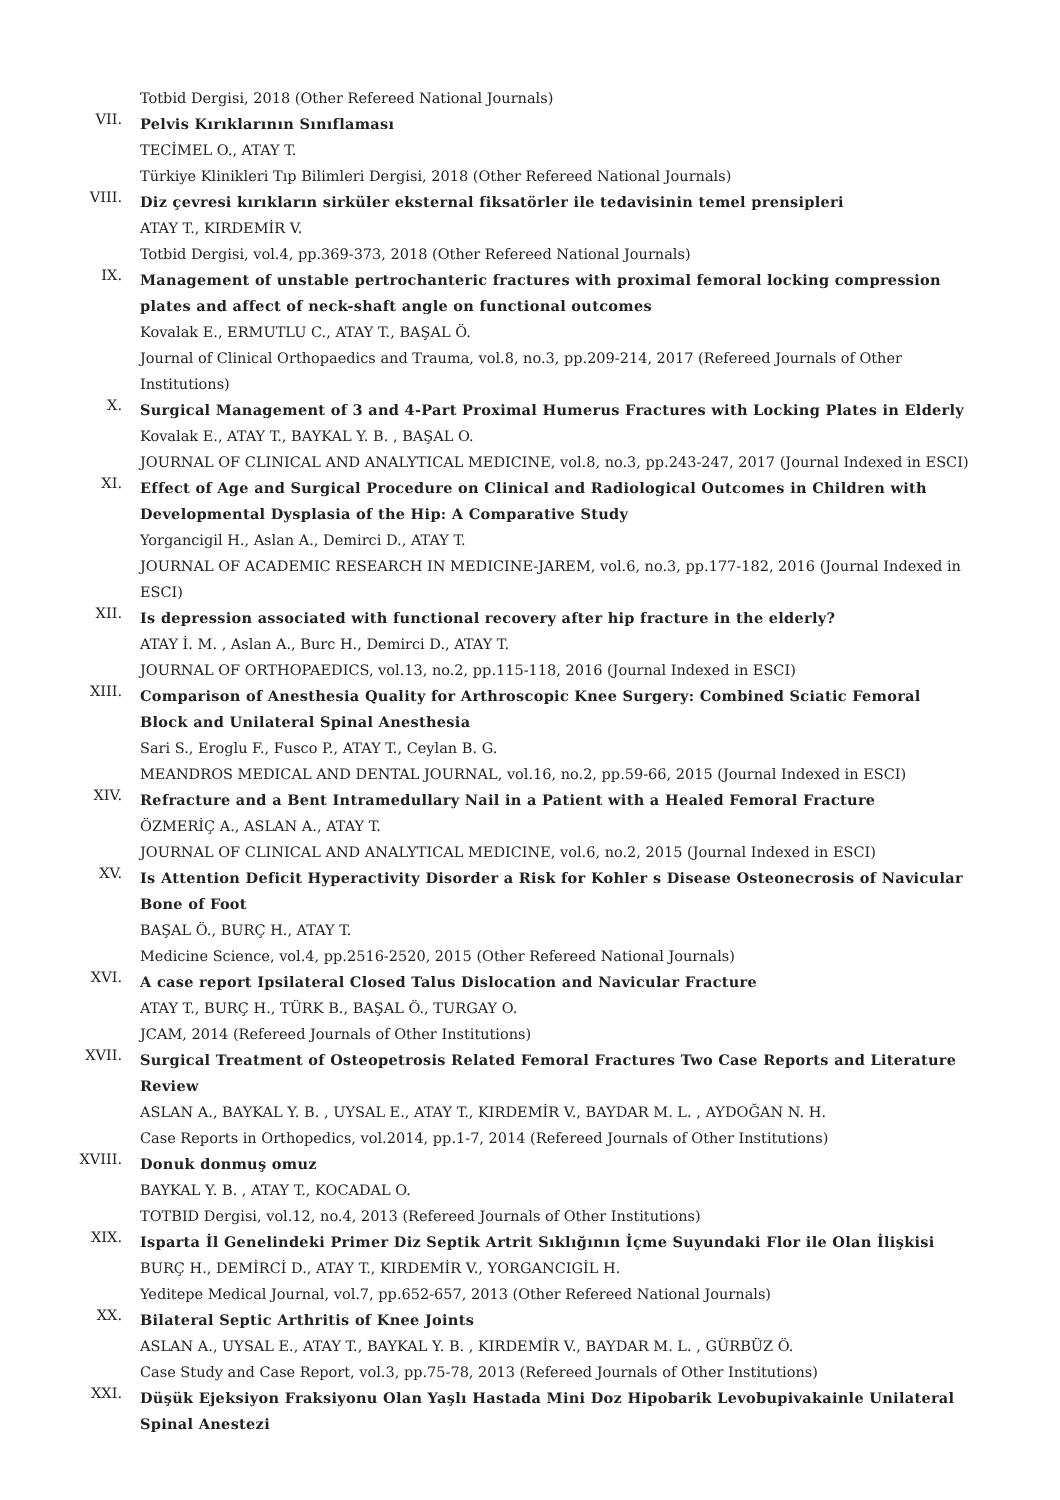Totbid Dergisi, 2018 (Other Refereed National Journals)
VII.
Pelvis Kırıklarının Sınıflaması
TECİMEL O., ATAY T.
Türkiye Klinikleri Tıp Bilimleri Dergisi, 2018 (Other Refereed National Journals)
VIII.
Diz çevresi kırıkların sirküler eksternal fiksatörler ile tedavisinin temel prensipleri
ATAY T., KIRDEMİR V.
Totbid Dergisi, vol.4, pp.369-373, 2018 (Other Refereed National Journals)
IX.
Management of unstable pertrochanteric fractures with proximal femoral locking compression plates and affect of neck-shaft angle on functional outcomes
Kovalak E., ERMUTLU C., ATAY T., BAŞAL Ö.
Journal of Clinical Orthopaedics and Trauma, vol.8, no.3, pp.209-214, 2017 (Refereed Journals of Other Institutions)
X.
Surgical Management of 3 and 4-Part Proximal Humerus Fractures with Locking Plates in Elderly
Kovalak E., ATAY T., BAYKAL Y. B. , BAŞAL O.
JOURNAL OF CLINICAL AND ANALYTICAL MEDICINE, vol.8, no.3, pp.243-247, 2017 (Journal Indexed in ESCI)
XI.
Effect of Age and Surgical Procedure on Clinical and Radiological Outcomes in Children with Developmental Dysplasia of the Hip: A Comparative Study
Yorgancigil H., Aslan A., Demirci D., ATAY T.
JOURNAL OF ACADEMIC RESEARCH IN MEDICINE-JAREM, vol.6, no.3, pp.177-182, 2016 (Journal Indexed in ESCI)
XII.
Is depression associated with functional recovery after hip fracture in the elderly?
ATAY İ. M. , Aslan A., Burc H., Demirci D., ATAY T.
JOURNAL OF ORTHOPAEDICS, vol.13, no.2, pp.115-118, 2016 (Journal Indexed in ESCI)
XIII.
Comparison of Anesthesia Quality for Arthroscopic Knee Surgery: Combined Sciatic Femoral Block and Unilateral Spinal Anesthesia
Sari S., Eroglu F., Fusco P., ATAY T., Ceylan B. G.
MEANDROS MEDICAL AND DENTAL JOURNAL, vol.16, no.2, pp.59-66, 2015 (Journal Indexed in ESCI)
XIV.
Refracture and a Bent Intramedullary Nail in a Patient with a Healed Femoral Fracture
ÖZMERİÇ A., ASLAN A., ATAY T.
JOURNAL OF CLINICAL AND ANALYTICAL MEDICINE, vol.6, no.2, 2015 (Journal Indexed in ESCI)
XV.
Is Attention Deficit Hyperactivity Disorder a Risk for Kohler s Disease Osteonecrosis of Navicular Bone of Foot
BAŞAL Ö., BURÇ H., ATAY T.
Medicine Science, vol.4, pp.2516-2520, 2015 (Other Refereed National Journals)
XVI.
A case report Ipsilateral Closed Talus Dislocation and Navicular Fracture
ATAY T., BURÇ H., TÜRK B., BAŞAL Ö., TURGAY O.
JCAM, 2014 (Refereed Journals of Other Institutions)
XVII.
Surgical Treatment of Osteopetrosis Related Femoral Fractures Two Case Reports and Literature Review
ASLAN A., BAYKAL Y. B. , UYSAL E., ATAY T., KIRDEMİR V., BAYDAR M. L. , AYDOĞAN N. H.
Case Reports in Orthopedics, vol.2014, pp.1-7, 2014 (Refereed Journals of Other Institutions)
XVIII.
Donuk donmuş omuz
BAYKAL Y. B. , ATAY T., KOCADAL O.
TOTBID Dergisi, vol.12, no.4, 2013 (Refereed Journals of Other Institutions)
XIX.
Isparta İl Genelindeki Primer Diz Septik Artrit Sıklığının İçme Suyundaki Flor ile Olan İlişkisi
BURÇ H., DEMİRCİ D., ATAY T., KIRDEMİR V., YORGANCIGİL H.
Yeditepe Medical Journal, vol.7, pp.652-657, 2013 (Other Refereed National Journals)
XX.
Bilateral Septic Arthritis of Knee Joints
ASLAN A., UYSAL E., ATAY T., BAYKAL Y. B. , KIRDEMİR V., BAYDAR M. L. , GÜRBÜZ Ö.
Case Study and Case Report, vol.3, pp.75-78, 2013 (Refereed Journals of Other Institutions)
XXI.
Düşük Ejeksiyon Fraksiyonu Olan Yaşlı Hastada Mini Doz Hipobarik Levobupivakainle Unilateral Spinal Anestezi